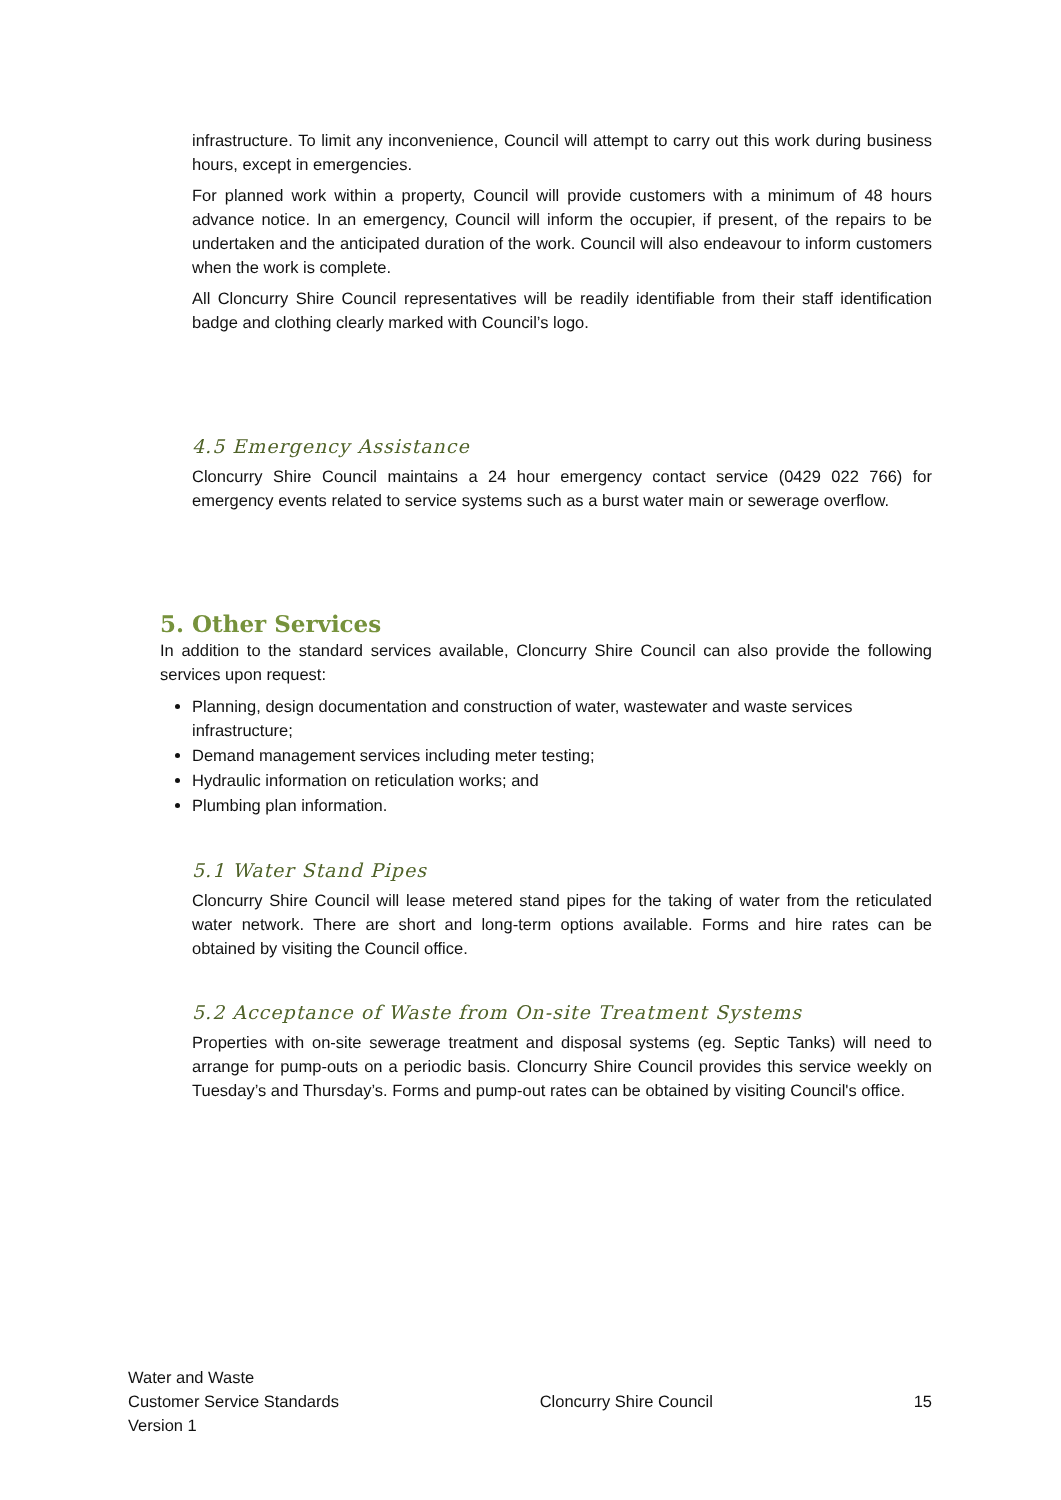infrastructure. To limit any inconvenience, Council will attempt to carry out this work during business hours, except in emergencies.
For planned work within a property, Council will provide customers with a minimum of 48 hours advance notice. In an emergency, Council will inform the occupier, if present, of the repairs to be undertaken and the anticipated duration of the work. Council will also endeavour to inform customers when the work is complete.
All Cloncurry Shire Council representatives will be readily identifiable from their staff identification badge and clothing clearly marked with Council’s logo.
4.5 Emergency Assistance
Cloncurry Shire Council maintains a 24 hour emergency contact service (0429 022 766) for emergency events related to service systems such as a burst water main or sewerage overflow.
5. Other Services
In addition to the standard services available, Cloncurry Shire Council can also provide the following services upon request:
Planning, design documentation and construction of water, wastewater and waste services infrastructure;
Demand management services including meter testing;
Hydraulic information on reticulation works; and
Plumbing plan information.
5.1 Water Stand Pipes
Cloncurry Shire Council will lease metered stand pipes for the taking of water from the reticulated water network. There are short and long-term options available. Forms and hire rates can be obtained by visiting the Council office.
5.2 Acceptance of Waste from On-site Treatment Systems
Properties with on-site sewerage treatment and disposal systems (eg. Septic Tanks) will need to arrange for pump-outs on a periodic basis. Cloncurry Shire Council provides this service weekly on Tuesday’s and Thursday’s. Forms and pump-out rates can be obtained by visiting Council's office.
Water and Waste
Customer Service Standards
Version 1
Cloncurry Shire Council 15